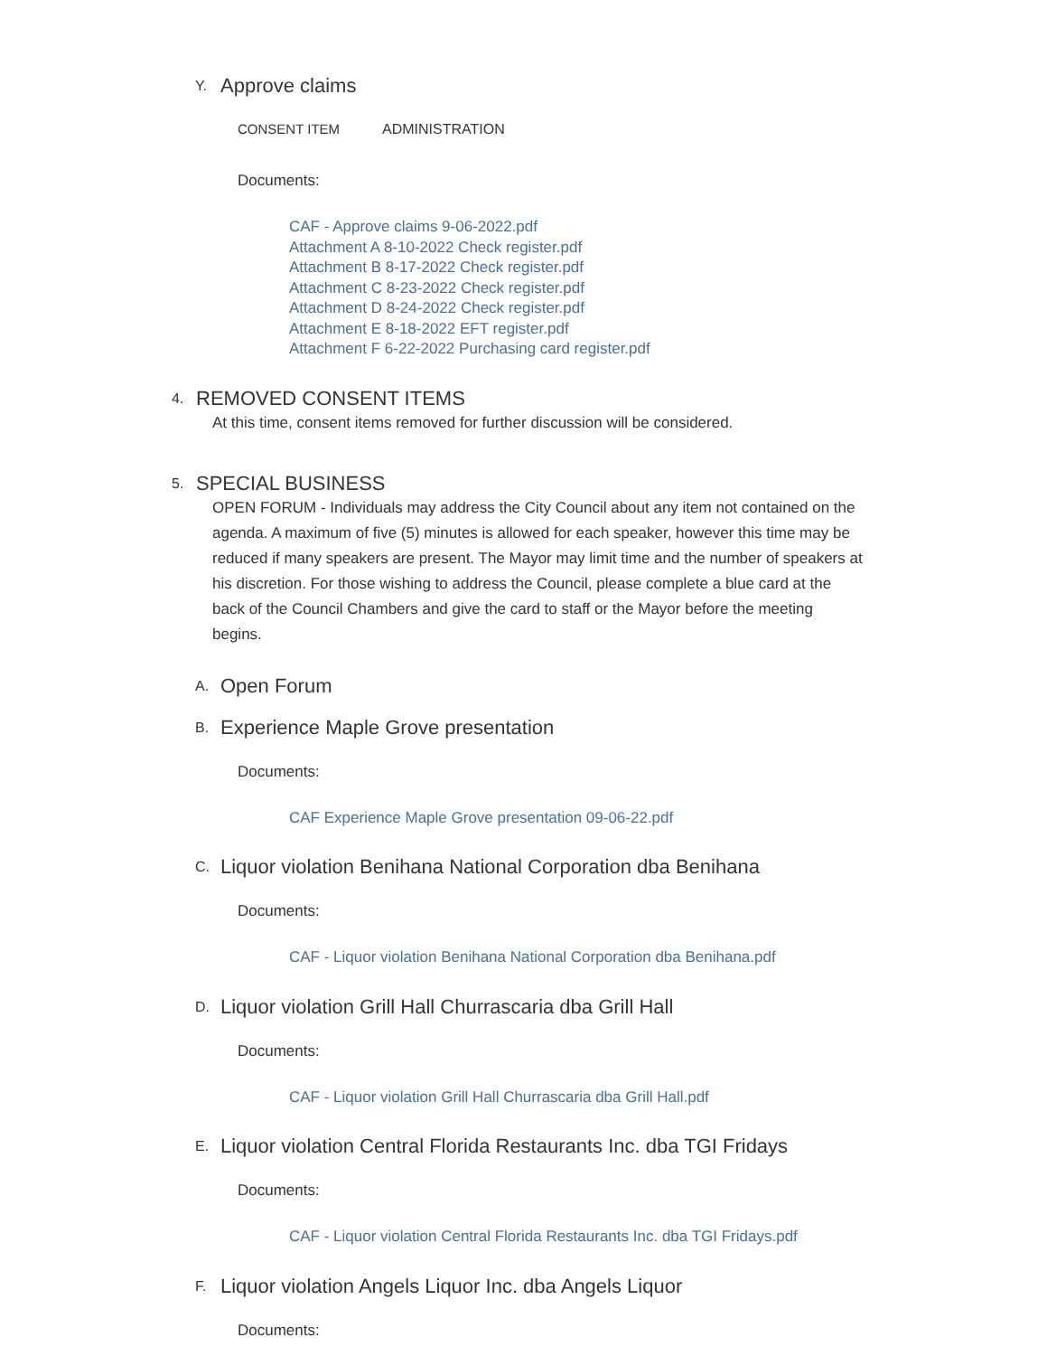Y.
Approve claims
CONSENT ITEM ADMINISTRATION
Documents:
CAF - Approve claims 9-06-2022.pdf
Attachment A 8-10-2022 Check register.pdf
Attachment B 8-17-2022 Check register.pdf
Attachment C 8-23-2022 Check register.pdf
Attachment D 8-24-2022 Check register.pdf
Attachment E 8-18-2022 EFT register.pdf
Attachment F 6-22-2022 Purchasing card register.pdf
4.
REMOVED CONSENT ITEMS
At this time, consent items removed for further discussion will be considered.
5.
SPECIAL BUSINESS
OPEN FORUM - Individuals may address the City Council about any item not contained on the agenda. A maximum of five (5) minutes is allowed for each speaker, however this time may be reduced if many speakers are present. The Mayor may limit time and the number of speakers at his discretion. For those wishing to address the Council, please complete a blue card at the back of the Council Chambers and give the card to staff or the Mayor before the meeting begins.
A.
Open Forum
B.
Experience Maple Grove presentation
Documents:
CAF Experience Maple Grove presentation 09-06-22.pdf
C.
Liquor violation Benihana National Corporation dba Benihana
Documents:
CAF - Liquor violation Benihana National Corporation dba Benihana.pdf
D.
Liquor violation Grill Hall Churrascaria dba Grill Hall
Documents:
CAF - Liquor violation Grill Hall Churrascaria dba Grill Hall.pdf
E.
Liquor violation Central Florida Restaurants Inc. dba TGI Fridays
Documents:
CAF - Liquor violation Central Florida Restaurants Inc. dba TGI Fridays.pdf
F.
Liquor violation Angels Liquor Inc. dba Angels Liquor
Documents: